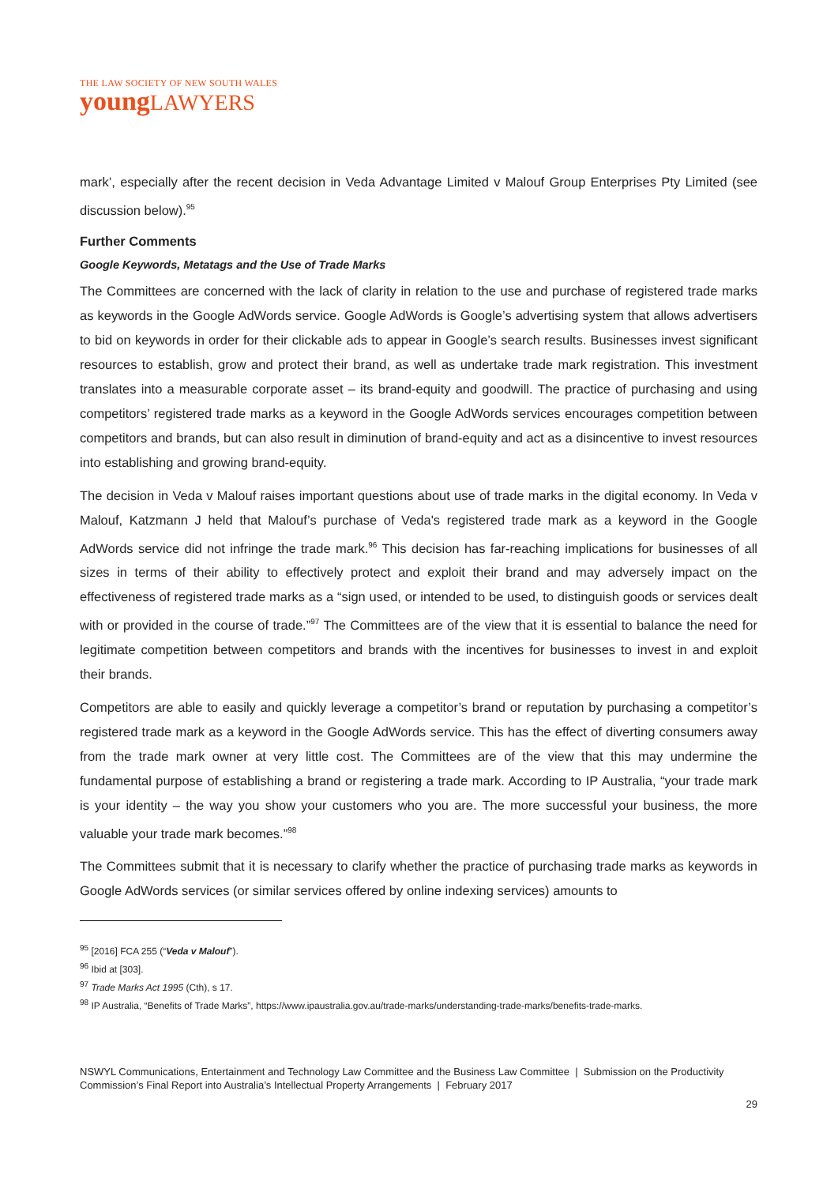THE LAW SOCIETY OF NEW SOUTH WALES
youngLAWYERS
mark’, especially after the recent decision in Veda Advantage Limited v Malouf Group Enterprises Pty Limited (see discussion below).<sup>95</sup>
Further Comments
Google Keywords, Metatags and the Use of Trade Marks
The Committees are concerned with the lack of clarity in relation to the use and purchase of registered trade marks as keywords in the Google AdWords service. Google AdWords is Google’s advertising system that allows advertisers to bid on keywords in order for their clickable ads to appear in Google’s search results. Businesses invest significant resources to establish, grow and protect their brand, as well as undertake trade mark registration. This investment translates into a measurable corporate asset – its brand-equity and goodwill. The practice of purchasing and using competitors’ registered trade marks as a keyword in the Google AdWords services encourages competition between competitors and brands, but can also result in diminution of brand-equity and act as a disincentive to invest resources into establishing and growing brand-equity.
The decision in Veda v Malouf raises important questions about use of trade marks in the digital economy. In Veda v Malouf, Katzmann J held that Malouf’s purchase of Veda's registered trade mark as a keyword in the Google AdWords service did not infringe the trade mark.<sup>96</sup> This decision has far-reaching implications for businesses of all sizes in terms of their ability to effectively protect and exploit their brand and may adversely impact on the effectiveness of registered trade marks as a “sign used, or intended to be used, to distinguish goods or services dealt with or provided in the course of trade.”<sup>97</sup> The Committees are of the view that it is essential to balance the need for legitimate competition between competitors and brands with the incentives for businesses to invest in and exploit their brands.
Competitors are able to easily and quickly leverage a competitor’s brand or reputation by purchasing a competitor’s registered trade mark as a keyword in the Google AdWords service. This has the effect of diverting consumers away from the trade mark owner at very little cost. The Committees are of the view that this may undermine the fundamental purpose of establishing a brand or registering a trade mark. According to IP Australia, “your trade mark is your identity – the way you show your customers who you are. The more successful your business, the more valuable your trade mark becomes.”<sup>98</sup>
The Committees submit that it is necessary to clarify whether the practice of purchasing trade marks as keywords in Google AdWords services (or similar services offered by online indexing services) amounts to
<sup>95</sup> [2016] FCA 255 (“Veda v Malouf”).
<sup>96</sup> Ibid at [303].
<sup>97</sup> Trade Marks Act 1995 (Cth), s 17.
<sup>98</sup> IP Australia, “Benefits of Trade Marks”, https://www.ipaustralia.gov.au/trade-marks/understanding-trade-marks/benefits-trade-marks.
NSWYL Communications, Entertainment and Technology Law Committee and the Business Law Committee | Submission on the Productivity Commission’s Final Report into Australia’s Intellectual Property Arrangements | February 2017
29